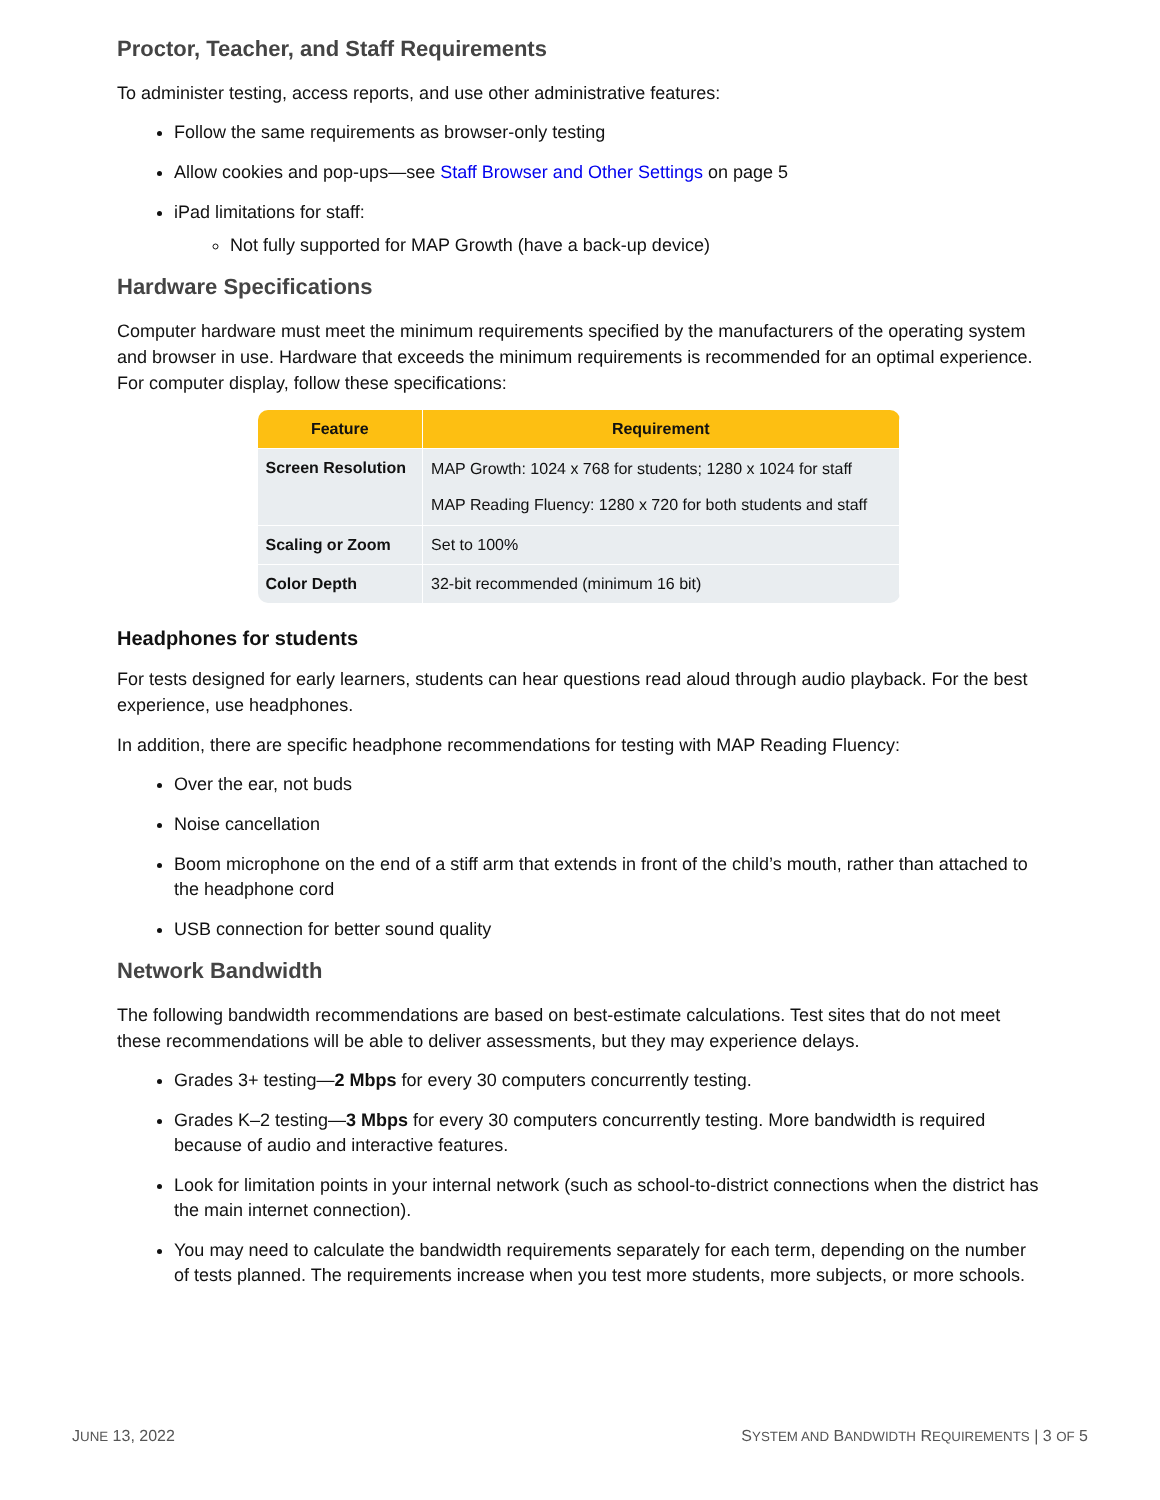Proctor, Teacher, and Staff Requirements
To administer testing, access reports, and use other administrative features:
Follow the same requirements as browser-only testing
Allow cookies and pop-ups—see Staff Browser and Other Settings on page 5
iPad limitations for staff:
Not fully supported for MAP Growth (have a back-up device)
Hardware Specifications
Computer hardware must meet the minimum requirements specified by the manufacturers of the operating system and browser in use. Hardware that exceeds the minimum requirements is recommended for an optimal experience. For computer display, follow these specifications:
| Feature | Requirement |
| --- | --- |
| Screen Resolution | MAP Growth: 1024 x 768 for students; 1280 x 1024 for staff MAP Reading Fluency: 1280 x 720 for both students and staff |
| Scaling or Zoom | Set to 100% |
| Color Depth | 32-bit recommended (minimum 16 bit) |
Headphones for students
For tests designed for early learners, students can hear questions read aloud through audio playback. For the best experience, use headphones.
In addition, there are specific headphone recommendations for testing with MAP Reading Fluency:
Over the ear, not buds
Noise cancellation
Boom microphone on the end of a stiff arm that extends in front of the child’s mouth, rather than attached to the headphone cord
USB connection for better sound quality
Network Bandwidth
The following bandwidth recommendations are based on best-estimate calculations. Test sites that do not meet these recommendations will be able to deliver assessments, but they may experience delays.
Grades 3+ testing—2 Mbps for every 30 computers concurrently testing.
Grades K–2 testing—3 Mbps for every 30 computers concurrently testing. More bandwidth is required because of audio and interactive features.
Look for limitation points in your internal network (such as school-to-district connections when the district has the main internet connection).
You may need to calculate the bandwidth requirements separately for each term, depending on the number of tests planned. The requirements increase when you test more students, more subjects, or more schools.
JUNE 13, 2022 SYSTEM AND BANDWIDTH REQUIREMENTS | 3 OF 5